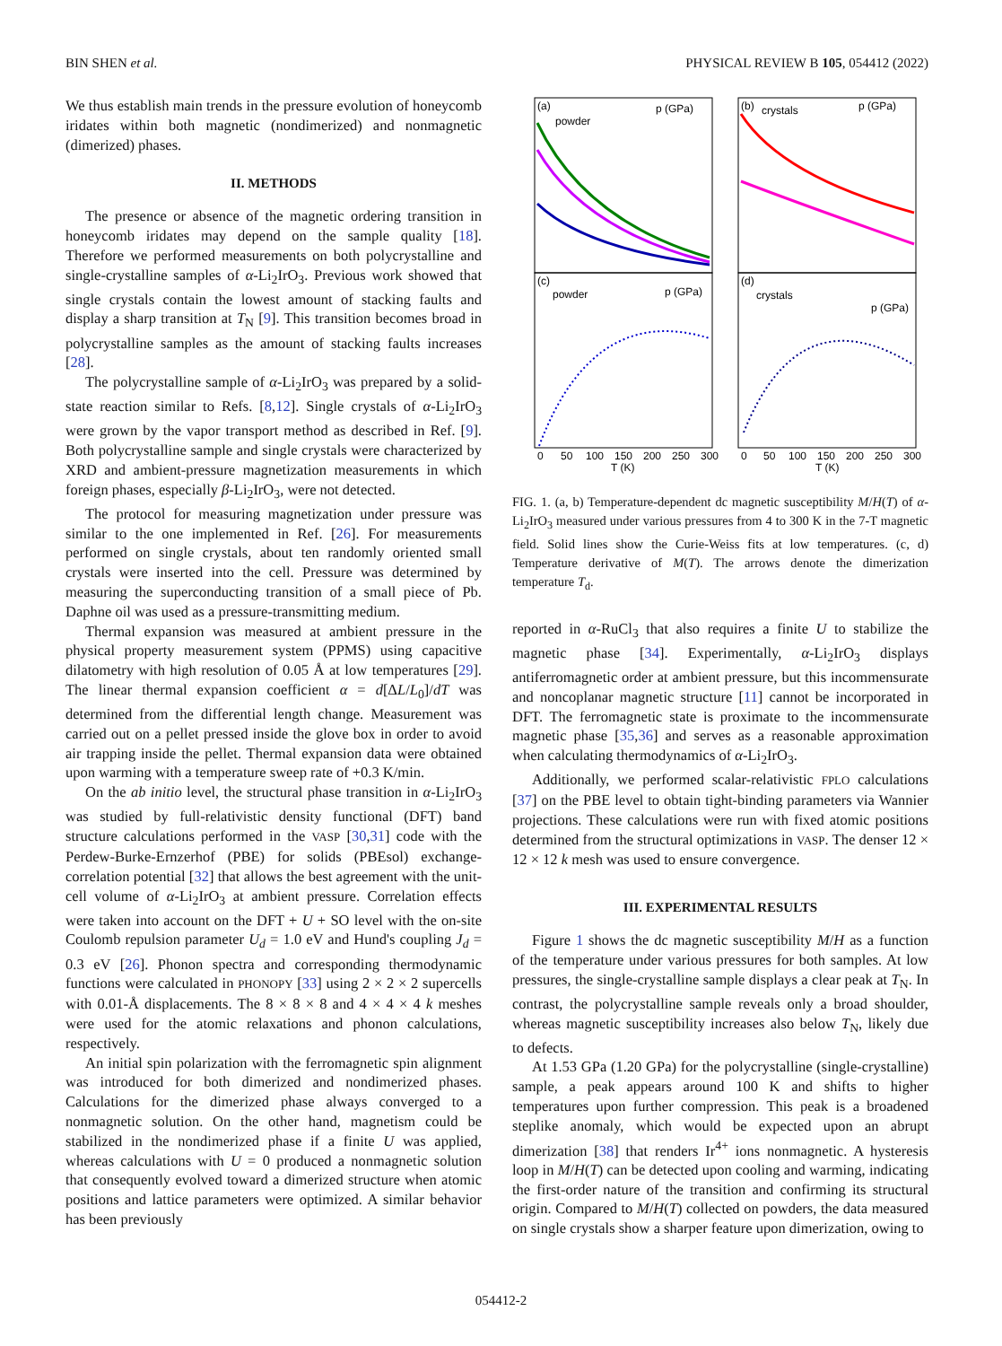BIN SHEN et al. PHYSICAL REVIEW B 105, 054412 (2022)
We thus establish main trends in the pressure evolution of honeycomb iridates within both magnetic (nondimerized) and nonmagnetic (dimerized) phases.
II. METHODS
The presence or absence of the magnetic ordering transition in honeycomb iridates may depend on the sample quality [18]. Therefore we performed measurements on both polycrystalline and single-crystalline samples of α-Li<sub>2</sub>IrO<sub>3</sub>. Previous work showed that single crystals contain the lowest amount of stacking faults and display a sharp transition at T<sub>N</sub> [9]. This transition becomes broad in polycrystalline samples as the amount of stacking faults increases [28].
The polycrystalline sample of α-Li<sub>2</sub>IrO<sub>3</sub> was prepared by a solid-state reaction similar to Refs. [8,12]. Single crystals of α-Li<sub>2</sub>IrO<sub>3</sub> were grown by the vapor transport method as described in Ref. [9]. Both polycrystalline sample and single crystals were characterized by XRD and ambient-pressure magnetization measurements in which foreign phases, especially β-Li<sub>2</sub>IrO<sub>3</sub>, were not detected.
The protocol for measuring magnetization under pressure was similar to the one implemented in Ref. [26]. For measurements performed on single crystals, about ten randomly oriented small crystals were inserted into the cell. Pressure was determined by measuring the superconducting transition of a small piece of Pb. Daphne oil was used as a pressure-transmitting medium.
Thermal expansion was measured at ambient pressure in the physical property measurement system (PPMS) using capacitive dilatometry with high resolution of 0.05 Å at low temperatures [29]. The linear thermal expansion coefficient α = d[ΔL/L<sub>0</sub>]/dT was determined from the differential length change. Measurement was carried out on a pellet pressed inside the glove box in order to avoid air trapping inside the pellet. Thermal expansion data were obtained upon warming with a temperature sweep rate of +0.3 K/min.
On the ab initio level, the structural phase transition in α-Li<sub>2</sub>IrO<sub>3</sub> was studied by full-relativistic density functional (DFT) band structure calculations performed in the VASP [30,31] code with the Perdew-Burke-Ernzerhof (PBE) for solids (PBEsol) exchange-correlation potential [32] that allows the best agreement with the unit-cell volume of α-Li<sub>2</sub>IrO<sub>3</sub> at ambient pressure. Correlation effects were taken into account on the DFT + U + SO level with the on-site Coulomb repulsion parameter U<sub>d</sub> = 1.0 eV and Hund's coupling J<sub>d</sub> = 0.3 eV [26]. Phonon spectra and corresponding thermodynamic functions were calculated in PHONOPY [33] using 2 × 2 × 2 supercells with 0.01-Å displacements. The 8 × 8 × 8 and 4 × 4 × 4 k meshes were used for the atomic relaxations and phonon calculations, respectively.
An initial spin polarization with the ferromagnetic spin alignment was introduced for both dimerized and nondimerized phases. Calculations for the dimerized phase always converged to a nonmagnetic solution. On the other hand, magnetism could be stabilized in the nondimerized phase if a finite U was applied, whereas calculations with U = 0 produced a nonmagnetic solution that consequently evolved toward a dimerized structure when atomic positions and lattice parameters were optimized. A similar behavior has been previously
(a)
powder
p (GPa)
(b)
crystals
p (GPa)
(c)
powder
p (GPa)
(d)
crystals
p (GPa)
0
50
100
150
200
250
300
0
50
100
150
200
250
300
T (K)
T (K)
FIG. 1. (a, b) Temperature-dependent dc magnetic susceptibility M/H(T) of α-Li<sub>2</sub>IrO<sub>3</sub> measured under various pressures from 4 to 300 K in the 7-T magnetic field. Solid lines show the Curie-Weiss fits at low temperatures. (c, d) Temperature derivative of M(T). The arrows denote the dimerization temperature T<sub>d</sub>.
reported in α-RuCl<sub>3</sub> that also requires a finite U to stabilize the magnetic phase [34]. Experimentally, α-Li<sub>2</sub>IrO<sub>3</sub> displays antiferromagnetic order at ambient pressure, but this incommensurate and noncoplanar magnetic structure [11] cannot be incorporated in DFT. The ferromagnetic state is proximate to the incommensurate magnetic phase [35,36] and serves as a reasonable approximation when calculating thermodynamics of α-Li<sub>2</sub>IrO<sub>3</sub>.
Additionally, we performed scalar-relativistic FPLO calculations [37] on the PBE level to obtain tight-binding parameters via Wannier projections. These calculations were run with fixed atomic positions determined from the structural optimizations in VASP. The denser 12 × 12 × 12 k mesh was used to ensure convergence.
III. EXPERIMENTAL RESULTS
Figure 1 shows the dc magnetic susceptibility M/H as a function of the temperature under various pressures for both samples. At low pressures, the single-crystalline sample displays a clear peak at T<sub>N</sub>. In contrast, the polycrystalline sample reveals only a broad shoulder, whereas magnetic susceptibility increases also below T<sub>N</sub>, likely due to defects.
At 1.53 GPa (1.20 GPa) for the polycrystalline (single-crystalline) sample, a peak appears around 100 K and shifts to higher temperatures upon further compression. This peak is a broadened steplike anomaly, which would be expected upon an abrupt dimerization [38] that renders Ir<sup>4+</sup> ions nonmagnetic. A hysteresis loop in M/H(T) can be detected upon cooling and warming, indicating the first-order nature of the transition and confirming its structural origin. Compared to M/H(T) collected on powders, the data measured on single crystals show a sharper feature upon dimerization, owing to
054412-2